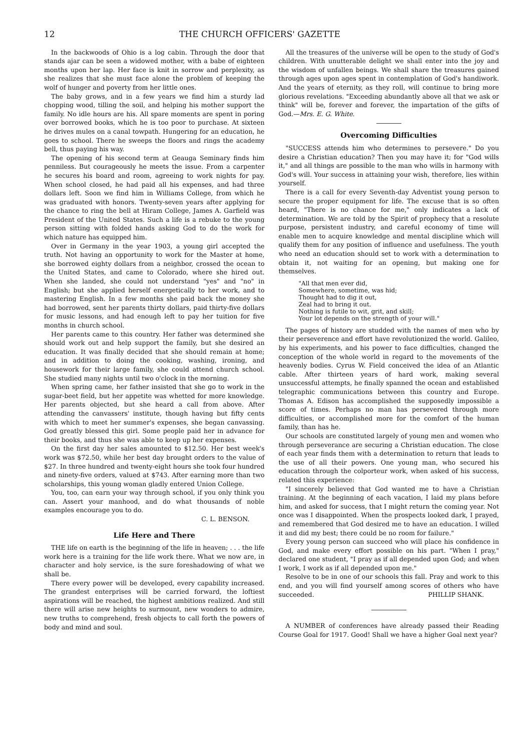12 THE CHURCH OFFICERS' GAZETTE
In the backwoods of Ohio is a log cabin. Through the door that stands ajar can be seen a widowed mother, with a babe of eighteen months upon her lap. Her face is knit in sorrow and perplexity, as she realizes that she must face alone the problem of keeping the wolf of hunger and poverty from her little ones.
The baby grows, and in a few years we find him a sturdy lad chopping wood, tilling the soil, and helping his mother support the family. No idle hours are his. All spare moments are spent in poring over borrowed books, which he is too poor to purchase. At sixteen he drives mules on a canal towpath. Hungering for an education, he goes to school. There he sweeps the floors and rings the academy bell, thus paying his way.
The opening of his second term at Geauga Seminary finds him penniless. But courageously he meets the issue. From a carpenter he secures his board and room, agreeing to work nights for pay. When school closed, he had paid all his expenses, and had three dollars left. Soon we find him in Williams College, from which he was graduated with honors. Twenty-seven years after applying for the chance to ring the bell at Hiram College, James A. Garfield was President of the United States. Such a life is a rebuke to the young person sitting with folded hands asking God to do the work for which nature has equipped him.
Over in Germany in the year 1903, a young girl accepted the truth. Not having an opportunity to work for the Master at home, she borrowed eighty dollars from a neighbor, crossed the ocean to the United States, and came to Colorado, where she hired out. When she landed, she could not understand "yes" and "no" in English; but she applied herself energetically to her work, and to mastering English. In a few months she paid back the money she had borrowed, sent her parents thirty dollars, paid thirty-five dollars for music lessons, and had enough left to pay her tuition for five months in church school.
Her parents came to this country. Her father was determined she should work out and help support the family, but she desired an education. It was finally decided that she should remain at home; and in addition to doing the cooking, washing, ironing, and housework for their large family, she could attend church school. She studied many nights until two o'clock in the morning.
When spring came, her father insisted that she go to work in the sugar-beet field, but her appetite was whetted for more knowledge. Her parents objected, but she heard a call from above. After attending the canvassers' institute, though having but fifty cents with which to meet her summer's expenses, she began canvassing. God greatly blessed this girl. Some people paid her in advance for their books, and thus she was able to keep up her expenses.
On the first day her sales amounted to $12.50. Her best week's work was $72.50, while her best day brought orders to the value of $27. In three hundred and twenty-eight hours she took four hundred and ninety-five orders, valued at $743. After earning more than two scholarships, this young woman gladly entered Union College.
You, too, can earn your way through school, if you only think you can. Assert your manhood, and do what thousands of noble examples encourage you to do.
C. L. BENSON.
Life Here and There
THE life on earth is the beginning of the life in heaven; . . . the life work here is a training for the life work there. What we now are, in character and holy service, is the sure foreshadowing of what we shall be.
There every power will be developed, every capability increased. The grandest enterprises will be carried forward, the loftiest aspirations will be reached, the highest ambitions realized. And still there will arise new heights to surmount, new wonders to admire, new truths to comprehend, fresh objects to call forth the powers of body and mind and soul.
All the treasures of the universe will be open to the study of God's children. With unutterable delight we shall enter into the joy and the wisdom of unfallen beings. We shall share the treasures gained through ages upon ages spent in contemplation of God's handiwork. And the years of eternity, as they roll, will continue to bring more glorious revelations. "Exceeding abundantly above all that we ask or think" will be, forever and forever, the impartation of the gifts of God.—Mrs. E. G. White.
Overcoming Difficulties
"SUCCESS attends him who determines to persevere." Do you desire a Christian education? Then you may have it; for "God wills it," and all things are possible to the man who wills in harmony with God's will. Your success in attaining your wish, therefore, lies within yourself.
There is a call for every Seventh-day Adventist young person to secure the proper equipment for life. The excuse that is so often heard, "There is no chance for me," only indicates a lack of determination. We are told by the Spirit of prophecy that a resolute purpose, persistent industry, and careful economy of time will enable men to acquire knowledge and mental discipline which will qualify them for any position of influence and usefulness. The youth who need an education should set to work with a determination to obtain it, not waiting for an opening, but making one for themselves.
"All that men ever did,
Somewhere, sometime, was hid;
Thought had to dig it out,
Zeal had to bring it out.
Nothing is futile to wit, grit, and skill;
Your lot depends on the strength of your will."
The pages of history are studded with the names of men who by their perseverence and effort have revolutionized the world. Galileo, by his experiments, and his power to face difficulties, changed the conception of the whole world in regard to the movements of the heavenly bodies. Cyrus W. Field conceived the idea of an Atlantic cable. After thirteen years of hard work, making several unsuccessful attempts, he finally spanned the ocean and established telegraphic communications between this country and Europe. Thomas A. Edison has accomplished the supposedly impossible a score of times. Perhaps no man has persevered through more difficulties, or accomplished more for the comfort of the human family, than has he.
Our schools are constituted largely of young men and women who through perseverance are securing a Christian education. The close of each year finds them with a determination to return that leads to the use of all their powers. One young man, who secured his education through the colporteur work, when asked of his success, related this experience:
"I sincerely believed that God wanted me to have a Christian training. At the beginning of each vacation, I laid my plans before him, and asked for success, that I might return the coming year. Not once was I disappointed. When the prospects looked dark, I prayed, and remembered that God desired me to have an education. I willed it and did my best; there could be no room for failure."
Every young person can succeed who will place his confidence in God, and make every effort possible on his part. "When I pray," declared one student, "I pray as if all depended upon God; and when I work, I work as if all depended upon me."
Resolve to be in one of our schools this fall. Pray and work to this end, and you will find yourself among scores of others who have succeeded. PHILLIP SHANK.
A NUMBER of conferences have already passed their Reading Course Goal for 1917. Good! Shall we have a higher Goal next year?